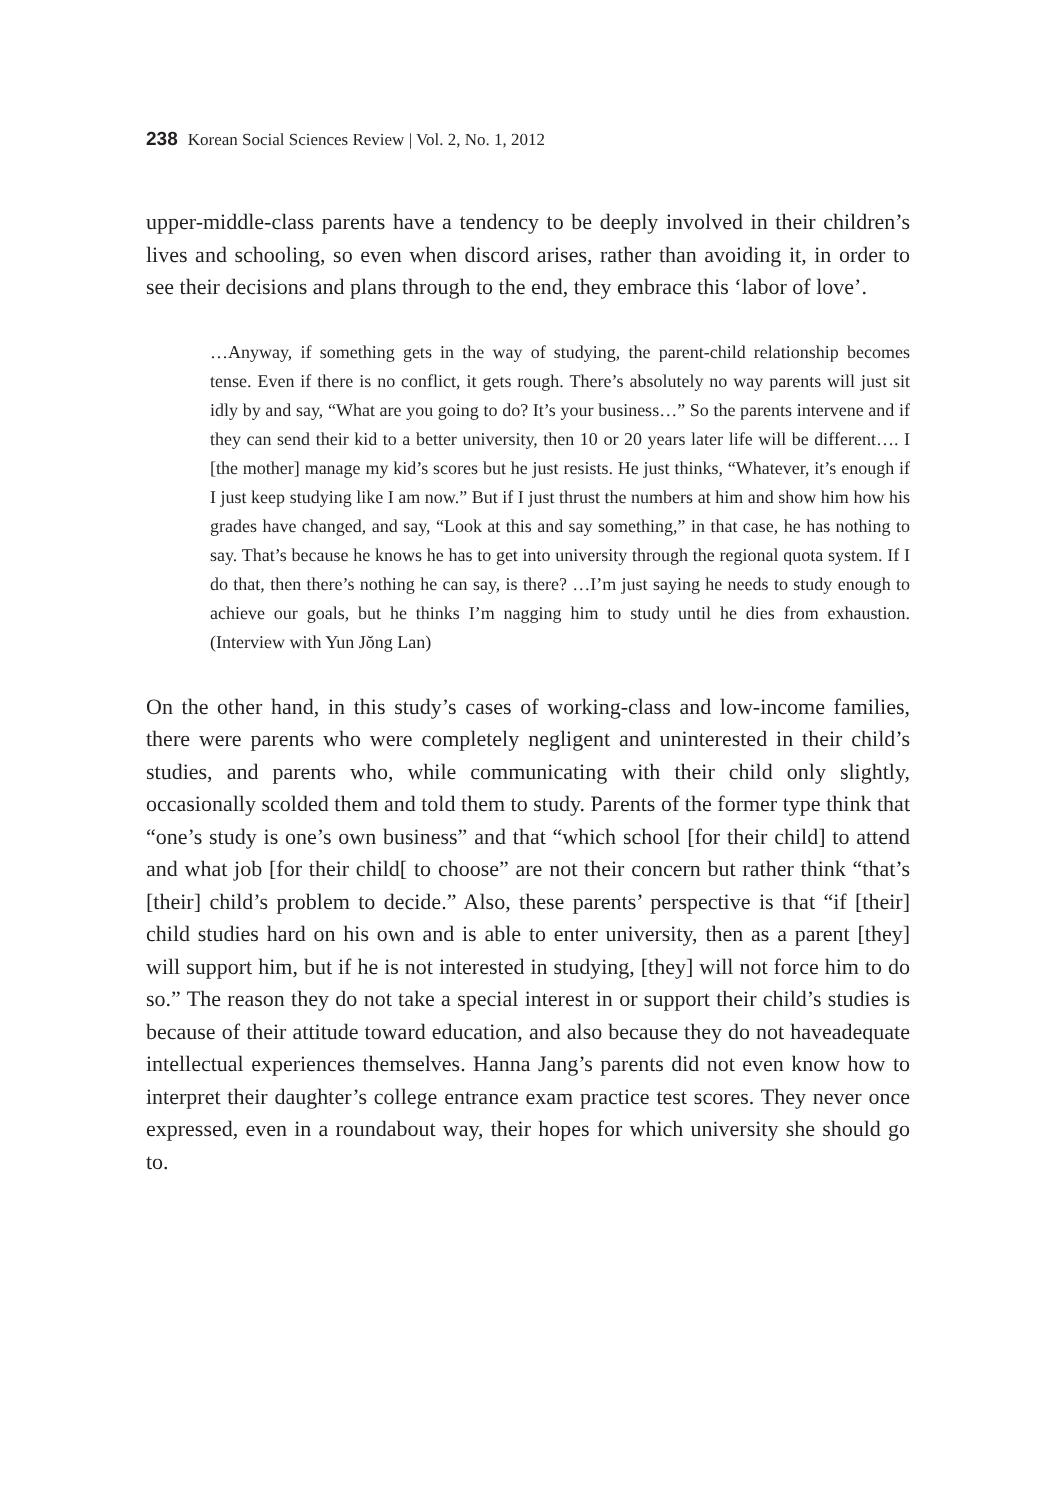238 Korean Social Sciences Review | Vol. 2, No. 1, 2012
upper-middle-class parents have a tendency to be deeply involved in their children’s lives and schooling, so even when discord arises, rather than avoiding it, in order to see their decisions and plans through to the end, they embrace this ‘labor of love’.
…Anyway, if something gets in the way of studying, the parent-child relationship becomes tense. Even if there is no conflict, it gets rough. There’s absolutely no way parents will just sit idly by and say, “What are you going to do? It’s your business…” So the parents intervene and if they can send their kid to a better university, then 10 or 20 years later life will be different…. I [the mother] manage my kid’s scores but he just resists. He just thinks, “Whatever, it’s enough if I just keep studying like I am now.” But if I just thrust the numbers at him and show him how his grades have changed, and say, “Look at this and say something,” in that case, he has nothing to say. That’s because he knows he has to get into university through the regional quota system. If I do that, then there’s nothing he can say, is there? …I’m just saying he needs to study enough to achieve our goals, but he thinks I’m nagging him to study until he dies from exhaustion. (Interview with Yun Jŏng Lan)
On the other hand, in this study’s cases of working-class and low-income families, there were parents who were completely negligent and uninterested in their child’s studies, and parents who, while communicating with their child only slightly, occasionally scolded them and told them to study. Parents of the former type think that “one’s study is one’s own business” and that “which school [for their child] to attend and what job [for their child[ to choose” are not their concern but rather think “that’s [their] child’s problem to decide.” Also, these parents’ perspective is that “if [their] child studies hard on his own and is able to enter university, then as a parent [they] will support him, but if he is not interested in studying, [they] will not force him to do so.” The reason they do not take a special interest in or support their child’s studies is because of their attitude toward education, and also because they do not haveadequate intellectual experiences themselves. Hanna Jang’s parents did not even know how to interpret their daughter’s college entrance exam practice test scores. They never once expressed, even in a roundabout way, their hopes for which university she should go to.